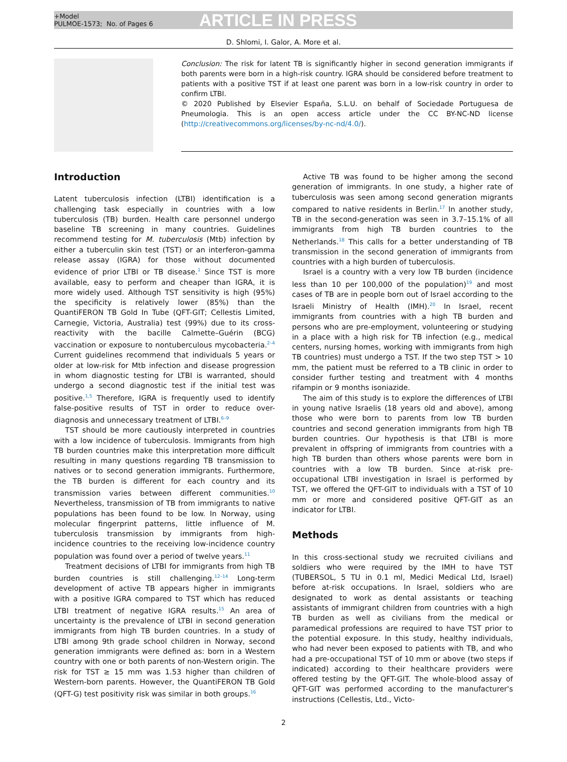+Model
PULMOE-1573; No. of Pages 6
ARTICLE IN PRESS
D. Shlomi, I. Galor, A. More et al.
Conclusion: The risk for latent TB is significantly higher in second generation immigrants if both parents were born in a high-risk country. IGRA should be considered before treatment to patients with a positive TST if at least one parent was born in a low-risk country in order to confirm LTBI.
© 2020 Published by Elsevier España, S.L.U. on behalf of Sociedade Portuguesa de Pneumologia. This is an open access article under the CC BY-NC-ND license (http://creativecommons.org/licenses/by-nc-nd/4.0/).
Introduction
Latent tuberculosis infection (LTBI) identification is a challenging task especially in countries with a low tuberculosis (TB) burden. Health care personnel undergo baseline TB screening in many countries. Guidelines recommend testing for M. tuberculosis (Mtb) infection by either a tuberculin skin test (TST) or an interferon-gamma release assay (IGRA) for those without documented evidence of prior LTBI or TB disease.<sup>1</sup> Since TST is more available, easy to perform and cheaper than IGRA, it is more widely used. Although TST sensitivity is high (95%) the specificity is relatively lower (85%) than the QuantiFERON TB Gold In Tube (QFT-GIT; Cellestis Limited, Carnegie, Victoria, Australia) test (99%) due to its cross-reactivity with the bacille Calmette–Guérin (BCG) vaccination or exposure to nontuberculous mycobacteria.<sup>2–4</sup> Current guidelines recommend that individuals 5 years or older at low-risk for Mtb infection and disease progression in whom diagnostic testing for LTBI is warranted, should undergo a second diagnostic test if the initial test was positive.<sup>1,5</sup> Therefore, IGRA is frequently used to identify false-positive results of TST in order to reduce over-diagnosis and unnecessary treatment of LTBI.<sup>6–9</sup>
TST should be more cautiously interpreted in countries with a low incidence of tuberculosis. Immigrants from high TB burden countries make this interpretation more difficult resulting in many questions regarding TB transmission to natives or to second generation immigrants. Furthermore, the TB burden is different for each country and its transmission varies between different communities.<sup>10</sup> Nevertheless, transmission of TB from immigrants to native populations has been found to be low. In Norway, using molecular fingerprint patterns, little influence of M. tuberculosis transmission by immigrants from high-incidence countries to the receiving low-incidence country population was found over a period of twelve years.<sup>11</sup>
Treatment decisions of LTBI for immigrants from high TB burden countries is still challenging.<sup>12–14</sup> Long-term development of active TB appears higher in immigrants with a positive IGRA compared to TST which has reduced LTBI treatment of negative IGRA results.<sup>15</sup> An area of uncertainty is the prevalence of LTBI in second generation immigrants from high TB burden countries. In a study of LTBI among 9th grade school children in Norway, second generation immigrants were defined as: born in a Western country with one or both parents of non-Western origin. The risk for TST ≥ 15 mm was 1.53 higher than children of Western-born parents. However, the QuantiFERON TB Gold (QFT-G) test positivity risk was similar in both groups.<sup>16</sup>
Active TB was found to be higher among the second generation of immigrants. In one study, a higher rate of tuberculosis was seen among second generation migrants compared to native residents in Berlin.<sup>17</sup> In another study, TB in the second-generation was seen in 3.7–15.1% of all immigrants from high TB burden countries to the Netherlands.<sup>18</sup> This calls for a better understanding of TB transmission in the second generation of immigrants from countries with a high burden of tuberculosis.
Israel is a country with a very low TB burden (incidence less than 10 per 100,000 of the population)<sup>19</sup> and most cases of TB are in people born out of Israel according to the Israeli Ministry of Health (IMH).<sup>20</sup> In Israel, recent immigrants from countries with a high TB burden and persons who are pre-employment, volunteering or studying in a place with a high risk for TB infection (e.g., medical centers, nursing homes, working with immigrants from high TB countries) must undergo a TST. If the two step TST > 10 mm, the patient must be referred to a TB clinic in order to consider further testing and treatment with 4 months rifampin or 9 months isoniazide.
The aim of this study is to explore the differences of LTBI in young native Israelis (18 years old and above), among those who were born to parents from low TB burden countries and second generation immigrants from high TB burden countries. Our hypothesis is that LTBI is more prevalent in offspring of immigrants from countries with a high TB burden than others whose parents were born in countries with a low TB burden. Since at-risk pre-occupational LTBI investigation in Israel is performed by TST, we offered the QFT-GIT to individuals with a TST of 10 mm or more and considered positive QFT-GIT as an indicator for LTBI.
Methods
In this cross-sectional study we recruited civilians and soldiers who were required by the IMH to have TST (TUBERSOL, 5 TU in 0.1 ml, Medici Medical Ltd, Israel) before at-risk occupations. In Israel, soldiers who are designated to work as dental assistants or teaching assistants of immigrant children from countries with a high TB burden as well as civilians from the medical or paramedical professions are required to have TST prior to the potential exposure. In this study, healthy individuals, who had never been exposed to patients with TB, and who had a pre-occupational TST of 10 mm or above (two steps if indicated) according to their healthcare providers were offered testing by the QFT-GIT. The whole-blood assay of QFT-GIT was performed according to the manufacturer's instructions (Cellestis, Ltd., Victo-
2